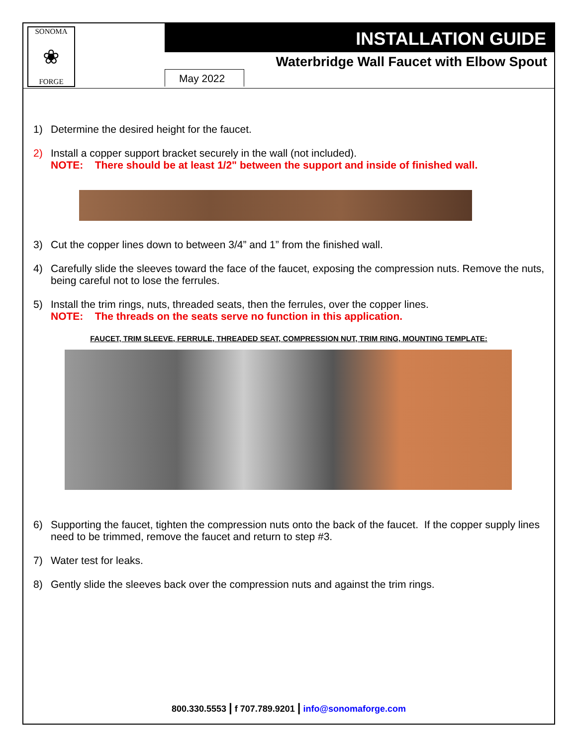SONOMA
❀
FORGE
INSTALLATION GUIDE
Waterbridge Wall Faucet with Elbow Spout
May 2022
1) Determine the desired height for the faucet.
2) Install a copper support bracket securely in the wall (not included).
NOTE: There should be at least 1/2" between the support and inside of finished wall.
3) Cut the copper lines down to between 3/4” and 1” from the finished wall.
4) Carefully slide the sleeves toward the face of the faucet, exposing the compression nuts. Remove the nuts, being careful not to lose the ferrules.
5) Install the trim rings, nuts, threaded seats, then the ferrules, over the copper lines.
NOTE: The threads on the seats serve no function in this application.
FAUCET, TRIM SLEEVE, FERRULE, THREADED SEAT, COMPRESSION NUT, TRIM RING, MOUNTING TEMPLATE:
6) Supporting the faucet, tighten the compression nuts onto the back of the faucet. If the copper supply lines need to be trimmed, remove the faucet and return to step #3.
7) Water test for leaks.
8) Gently slide the sleeves back over the compression nuts and against the trim rings.
800.330.5553 | f 707.789.9201 | info@sonomaforge.com